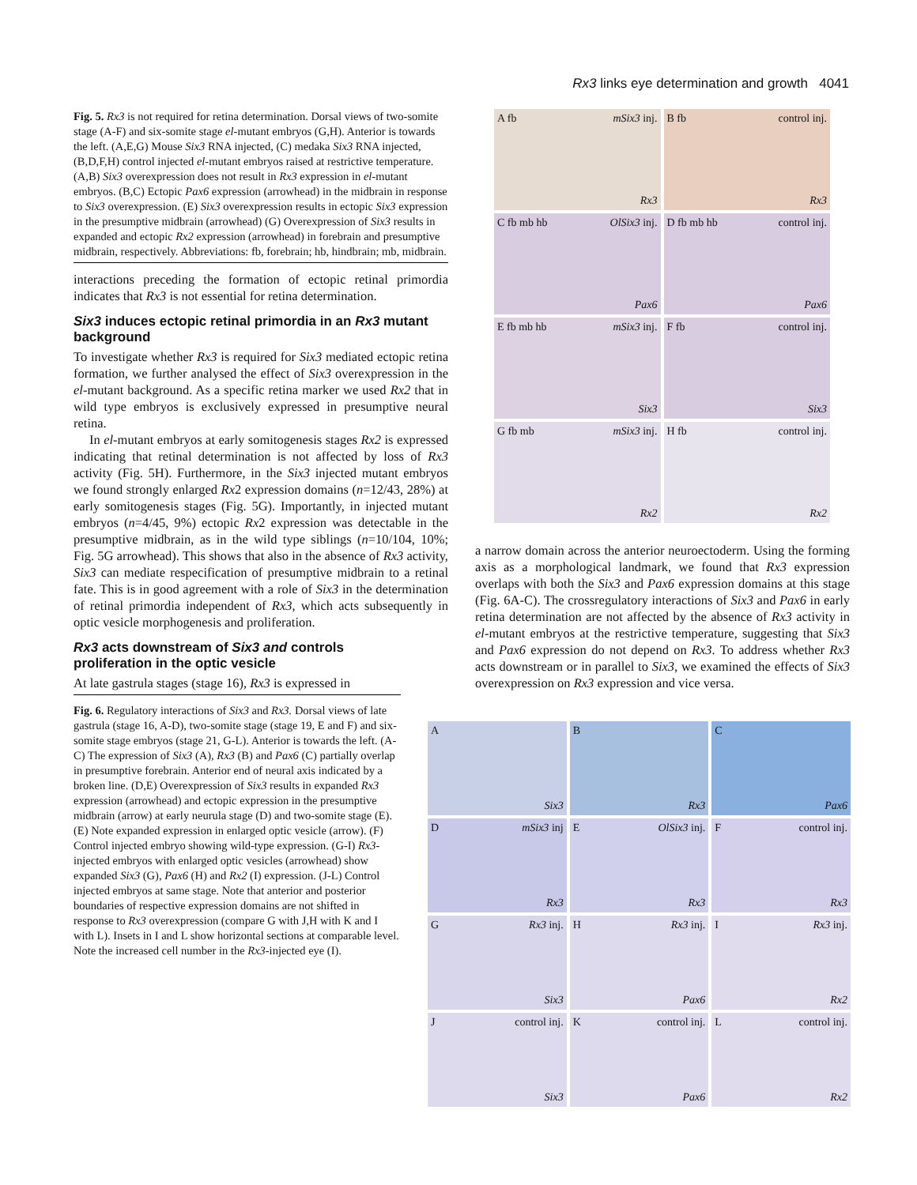Rx3 links eye determination and growth 4041
Fig. 5. Rx3 is not required for retina determination. Dorsal views of two-somite stage (A-F) and six-somite stage el-mutant embryos (G,H). Anterior is towards the left. (A,E,G) Mouse Six3 RNA injected, (C) medaka Six3 RNA injected, (B,D,F,H) control injected el-mutant embryos raised at restrictive temperature. (A,B) Six3 overexpression does not result in Rx3 expression in el-mutant embryos. (B,C) Ectopic Pax6 expression (arrowhead) in the midbrain in response to Six3 overexpression. (E) Six3 overexpression results in ectopic Six3 expression in the presumptive midbrain (arrowhead) (G) Overexpression of Six3 results in expanded and ectopic Rx2 expression (arrowhead) in forebrain and presumptive midbrain, respectively. Abbreviations: fb, forebrain; hb, hindbrain; mb, midbrain.
interactions preceding the formation of ectopic retinal primordia indicates that Rx3 is not essential for retina determination.
Six3 induces ectopic retinal primordia in an Rx3 mutant background
To investigate whether Rx3 is required for Six3 mediated ectopic retina formation, we further analysed the effect of Six3 overexpression in the el-mutant background. As a specific retina marker we used Rx2 that in wild type embryos is exclusively expressed in presumptive neural retina.
In el-mutant embryos at early somitogenesis stages Rx2 is expressed indicating that retinal determination is not affected by loss of Rx3 activity (Fig. 5H). Furthermore, in the Six3 injected mutant embryos we found strongly enlarged Rx2 expression domains (n=12/43, 28%) at early somitogenesis stages (Fig. 5G). Importantly, in injected mutant embryos (n=4/45, 9%) ectopic Rx2 expression was detectable in the presumptive midbrain, as in the wild type siblings (n=10/104, 10%; Fig. 5G arrowhead). This shows that also in the absence of Rx3 activity, Six3 can mediate respecification of presumptive midbrain to a retinal fate. This is in good agreement with a role of Six3 in the determination of retinal primordia independent of Rx3, which acts subsequently in optic vesicle morphogenesis and proliferation.
Rx3 acts downstream of Six3 and controls proliferation in the optic vesicle
At late gastrula stages (stage 16), Rx3 is expressed in
Fig. 6. Regulatory interactions of Six3 and Rx3. Dorsal views of late gastrula (stage 16, A-D), two-somite stage (stage 19, E and F) and six-somite stage embryos (stage 21, G-L). Anterior is towards the left. (A-C) The expression of Six3 (A), Rx3 (B) and Pax6 (C) partially overlap in presumptive forebrain. Anterior end of neural axis indicated by a broken line. (D,E) Overexpression of Six3 results in expanded Rx3 expression (arrowhead) and ectopic expression in the presumptive midbrain (arrow) at early neurula stage (D) and two-somite stage (E). (E) Note expanded expression in enlarged optic vesicle (arrow). (F) Control injected embryo showing wild-type expression. (G-I) Rx3-injected embryos with enlarged optic vesicles (arrowhead) show expanded Six3 (G), Pax6 (H) and Rx2 (I) expression. (J-L) Control injected embryos at same stage. Note that anterior and posterior boundaries of respective expression domains are not shifted in response to Rx3 overexpression (compare G with J,H with K and I with L). Insets in I and L show horizontal sections at comparable level. Note the increased cell number in the Rx3-injected eye (I).
A fb mSix3 inj.
Rx3
B fb control inj.
Rx3
C fb mb hb OlSix3 inj.
Pax6
D fb mb hb control inj.
Pax6
E fb mb hb mSix3 inj.
Six3
F fb control inj.
Six3
G fb mb mSix3 inj.
Rx2
H fb control inj.
Rx2
a narrow domain across the anterior neuroectoderm. Using the forming axis as a morphological landmark, we found that Rx3 expression overlaps with both the Six3 and Pax6 expression domains at this stage (Fig. 6A-C). The crossregulatory interactions of Six3 and Pax6 in early retina determination are not affected by the absence of Rx3 activity in el-mutant embryos at the restrictive temperature, suggesting that Six3 and Pax6 expression do not depend on Rx3. To address whether Rx3 acts downstream or in parallel to Six3, we examined the effects of Six3 overexpression on Rx3 expression and vice versa.
A
Six3
B
Rx3
C
Pax6
D mSix3 inj
Rx3
E OlSix3 inj.
Rx3
F control inj.
Rx3
G Rx3 inj.
Six3
H Rx3 inj.
Pax6
I Rx3 inj.
Rx2
J control inj.
Six3
K control inj.
Pax6
L control inj.
Rx2